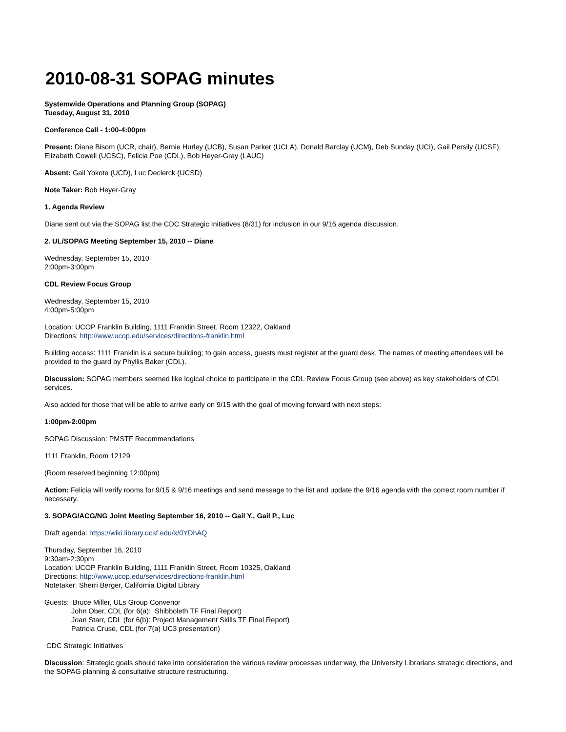2010-08-31 SOPAG minutes
Systemwide Operations and Planning Group (SOPAG)
Tuesday, August 31, 2010
Conference Call - 1:00-4:00pm
Present: Diane Bisom (UCR, chair), Bernie Hurley (UCB), Susan Parker (UCLA), Donald Barclay (UCM), Deb Sunday (UCI), Gail Persily (UCSF), Elizabeth Cowell (UCSC), Felicia Poe (CDL), Bob Heyer-Gray (LAUC)
Absent: Gail Yokote (UCD), Luc Declerck (UCSD)
Note Taker: Bob Heyer-Gray
1. Agenda Review
Diane sent out via the SOPAG list the CDC Strategic Initiatives (8/31) for inclusion in our 9/16 agenda discussion.
2. UL/SOPAG Meeting September 15, 2010 -- Diane
Wednesday, September 15, 2010
2:00pm-3:00pm
CDL Review Focus Group
Wednesday, September 15, 2010
4:00pm-5:00pm
Location: UCOP Franklin Building, 1111 Franklin Street, Room 12322, Oakland
Directions: http://www.ucop.edu/services/directions-franklin.html
Building access: 1111 Franklin is a secure building; to gain access, guests must register at the guard desk. The names of meeting attendees will be provided to the guard by Phyllis Baker (CDL).
Discussion: SOPAG members seemed like logical choice to participate in the CDL Review Focus Group (see above) as key stakeholders of CDL services.
Also added for those that will be able to arrive early on 9/15 with the goal of moving forward with next steps:
1:00pm-2:00pm
SOPAG Discussion: PMSTF Recommendations
1111 Franklin, Room 12129
(Room reserved beginning 12:00pm)
Action: Felicia will verify rooms for 9/15 & 9/16 meetings and send message to the list and update the 9/16 agenda with the correct room number if necessary.
3. SOPAG/ACG/NG Joint Meeting September 16, 2010 -- Gail Y., Gail P., Luc
Draft agenda: https://wiki.library.ucsf.edu/x/0YDhAQ
Thursday, September 16, 2010
9:30am-2:30pm
Location: UCOP Franklin Building, 1111 Franklin Street, Room 10325, Oakland
Directions: http://www.ucop.edu/services/directions-franklin.html
Notetaker: Sherri Berger, California Digital Library
Guests: Bruce Miller, ULs Group Convenor
John Ober, CDL (for 6(a): Shibboleth TF Final Report)
Joan Starr, CDL (for 6(b): Project Management Skills TF Final Report)
Patricia Cruse, CDL (for 7(a) UC3 presentation)
CDC Strategic Initiatives
Discussion: Strategic goals should take into consideration the various review processes under way, the University Librarians strategic directions, and the SOPAG planning & consultative structure restructuring.